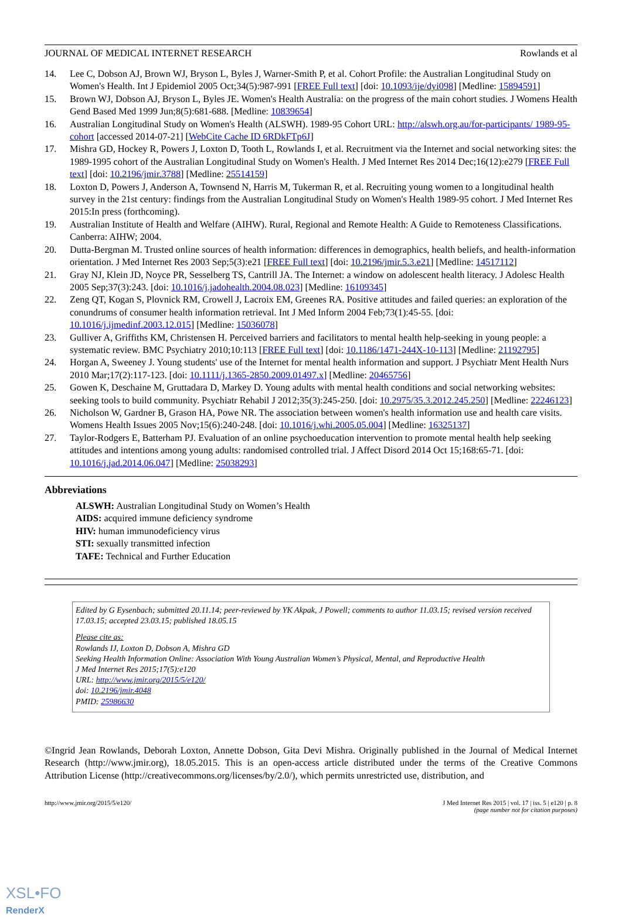JOURNAL OF MEDICAL INTERNET RESEARCH Rowlands et al
14. Lee C, Dobson AJ, Brown WJ, Bryson L, Byles J, Warner-Smith P, et al. Cohort Profile: the Australian Longitudinal Study on Women's Health. Int J Epidemiol 2005 Oct;34(5):987-991 [FREE Full text] [doi: 10.1093/ije/dyi098] [Medline: 15894591]
15. Brown WJ, Dobson AJ, Bryson L, Byles JE. Women's Health Australia: on the progress of the main cohort studies. J Womens Health Gend Based Med 1999 Jun;8(5):681-688. [Medline: 10839654]
16. Australian Longitudinal Study on Women's Health (ALSWH). 1989-95 Cohort URL: http://alswh.org.au/for-participants/ 1989-95-cohort [accessed 2014-07-21] [WebCite Cache ID 6RDkFTp6J]
17. Mishra GD, Hockey R, Powers J, Loxton D, Tooth L, Rowlands I, et al. Recruitment via the Internet and social networking sites: the 1989-1995 cohort of the Australian Longitudinal Study on Women's Health. J Med Internet Res 2014 Dec;16(12):e279 [FREE Full text] [doi: 10.2196/jmir.3788] [Medline: 25514159]
18. Loxton D, Powers J, Anderson A, Townsend N, Harris M, Tukerman R, et al. Recruiting young women to a longitudinal health survey in the 21st century: findings from the Australian Longitudinal Study on Women's Health 1989-95 cohort. J Med Internet Res 2015:In press (forthcoming).
19. Australian Institute of Health and Welfare (AIHW). Rural, Regional and Remote Health: A Guide to Remoteness Classifications. Canberra: AIHW; 2004.
20. Dutta-Bergman M. Trusted online sources of health information: differences in demographics, health beliefs, and health-information orientation. J Med Internet Res 2003 Sep;5(3):e21 [FREE Full text] [doi: 10.2196/jmir.5.3.e21] [Medline: 14517112]
21. Gray NJ, Klein JD, Noyce PR, Sesselberg TS, Cantrill JA. The Internet: a window on adolescent health literacy. J Adolesc Health 2005 Sep;37(3):243. [doi: 10.1016/j.jadohealth.2004.08.023] [Medline: 16109345]
22. Zeng QT, Kogan S, Plovnick RM, Crowell J, Lacroix EM, Greenes RA. Positive attitudes and failed queries: an exploration of the conundrums of consumer health information retrieval. Int J Med Inform 2004 Feb;73(1):45-55. [doi: 10.1016/j.ijmedinf.2003.12.015] [Medline: 15036078]
23. Gulliver A, Griffiths KM, Christensen H. Perceived barriers and facilitators to mental health help-seeking in young people: a systematic review. BMC Psychiatry 2010;10:113 [FREE Full text] [doi: 10.1186/1471-244X-10-113] [Medline: 21192795]
24. Horgan A, Sweeney J. Young students' use of the Internet for mental health information and support. J Psychiatr Ment Health Nurs 2010 Mar;17(2):117-123. [doi: 10.1111/j.1365-2850.2009.01497.x] [Medline: 20465756]
25. Gowen K, Deschaine M, Gruttadara D, Markey D. Young adults with mental health conditions and social networking websites: seeking tools to build community. Psychiatr Rehabil J 2012;35(3):245-250. [doi: 10.2975/35.3.2012.245.250] [Medline: 22246123]
26. Nicholson W, Gardner B, Grason HA, Powe NR. The association between women's health information use and health care visits. Womens Health Issues 2005 Nov;15(6):240-248. [doi: 10.1016/j.whi.2005.05.004] [Medline: 16325137]
27. Taylor-Rodgers E, Batterham PJ. Evaluation of an online psychoeducation intervention to promote mental health help seeking attitudes and intentions among young adults: randomised controlled trial. J Affect Disord 2014 Oct 15;168:65-71. [doi: 10.1016/j.jad.2014.06.047] [Medline: 25038293]
Abbreviations
ALSWH: Australian Longitudinal Study on Women’s Health
AIDS: acquired immune deficiency syndrome
HIV: human immunodeficiency virus
STI: sexually transmitted infection
TAFE: Technical and Further Education
Edited by G Eysenbach; submitted 20.11.14; peer-reviewed by YK Akpak, J Powell; comments to author 11.03.15; revised version received 17.03.15; accepted 23.03.15; published 18.05.15
Please cite as:
Rowlands IJ, Loxton D, Dobson A, Mishra GD
Seeking Health Information Online: Association With Young Australian Women’s Physical, Mental, and Reproductive Health
J Med Internet Res 2015;17(5):e120
URL: http://www.jmir.org/2015/5/e120/
doi: 10.2196/jmir.4048
PMID: 25986630
©Ingrid Jean Rowlands, Deborah Loxton, Annette Dobson, Gita Devi Mishra. Originally published in the Journal of Medical Internet Research (http://www.jmir.org), 18.05.2015. This is an open-access article distributed under the terms of the Creative Commons Attribution License (http://creativecommons.org/licenses/by/2.0/), which permits unrestricted use, distribution, and
http://www.jmir.org/2015/5/e120/ J Med Internet Res 2015 | vol. 17 | iss. 5 | e120 | p. 8
(page number not for citation purposes)
XSL•FO
RenderX